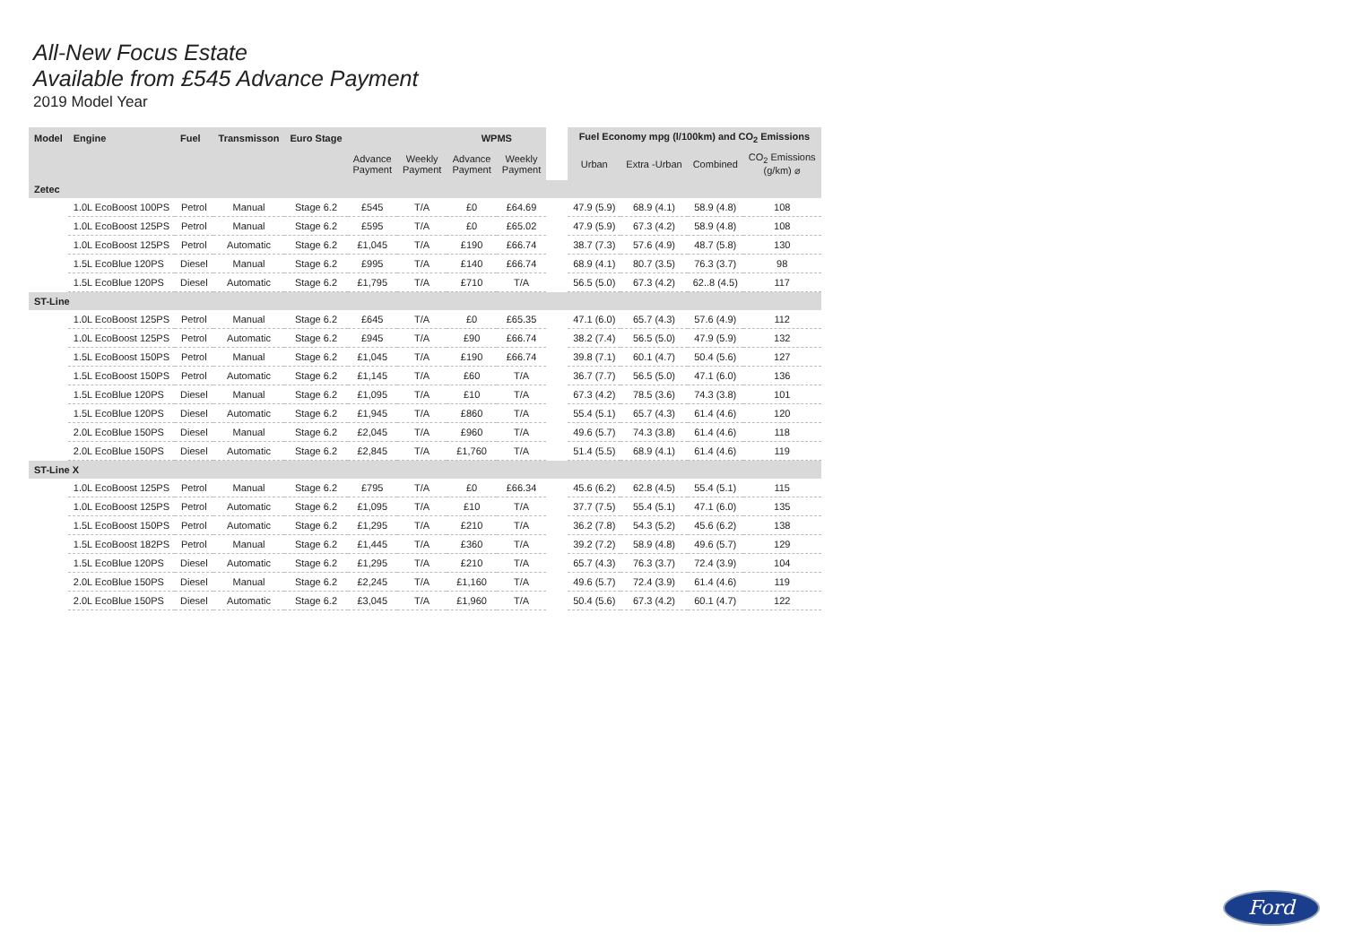All-New Focus Estate
Available from £545 Advance Payment
2019 Model Year
| Model | Engine | Fuel | Transmisson | Euro Stage | | | WPMS | | | Fuel Economy mpg (l/100km) and CO<sub>2</sub> Emissions | | | |
| | | | | | Advance Payment | Weekly Payment | Advance Payment | Weekly Payment | | Urban | Extra -Urban | Combined | CO<sub>2</sub> Emissions (g/km) ⌀ |
| Zetec | | | | | | | | | | | | | |
| | 1.0L EcoBoost 100PS | Petrol | Manual | Stage 6.2 | £545 | T/A | £0 | £64.69 | | 47.9 (5.9) | 68.9 (4.1) | 58.9 (4.8) | 108 |
| | 1.0L EcoBoost 125PS | Petrol | Manual | Stage 6.2 | £595 | T/A | £0 | £65.02 | | 47.9 (5.9) | 67.3 (4.2) | 58.9 (4.8) | 108 |
| | 1.0L EcoBoost 125PS | Petrol | Automatic | Stage 6.2 | £1,045 | T/A | £190 | £66.74 | | 38.7 (7.3) | 57.6 (4.9) | 48.7 (5.8) | 130 |
| | 1.5L EcoBlue 120PS | Diesel | Manual | Stage 6.2 | £995 | T/A | £140 | £66.74 | | 68.9 (4.1) | 80.7 (3.5) | 76.3 (3.7) | 98 |
| | 1.5L EcoBlue 120PS | Diesel | Automatic | Stage 6.2 | £1,795 | T/A | £710 | T/A | | 56.5 (5.0) | 67.3 (4.2) | 62..8 (4.5) | 117 |
| ST-Line | | | | | | | | | | | | | |
| | 1.0L EcoBoost 125PS | Petrol | Manual | Stage 6.2 | £645 | T/A | £0 | £65.35 | | 47.1 (6.0) | 65.7 (4.3) | 57.6 (4.9) | 112 |
| | 1.0L EcoBoost 125PS | Petrol | Automatic | Stage 6.2 | £945 | T/A | £90 | £66.74 | | 38.2 (7.4) | 56.5 (5.0) | 47.9 (5.9) | 132 |
| | 1.5L EcoBoost 150PS | Petrol | Manual | Stage 6.2 | £1,045 | T/A | £190 | £66.74 | | 39.8 (7.1) | 60.1 (4.7) | 50.4 (5.6) | 127 |
| | 1.5L EcoBoost 150PS | Petrol | Automatic | Stage 6.2 | £1,145 | T/A | £60 | T/A | | 36.7 (7.7) | 56.5 (5.0) | 47.1 (6.0) | 136 |
| | 1.5L EcoBlue 120PS | Diesel | Manual | Stage 6.2 | £1,095 | T/A | £10 | T/A | | 67.3 (4.2) | 78.5 (3.6) | 74.3 (3.8) | 101 |
| | 1.5L EcoBlue 120PS | Diesel | Automatic | Stage 6.2 | £1,945 | T/A | £860 | T/A | | 55.4 (5.1) | 65.7 (4.3) | 61.4 (4.6) | 120 |
| | 2.0L EcoBlue 150PS | Diesel | Manual | Stage 6.2 | £2,045 | T/A | £960 | T/A | | 49.6 (5.7) | 74.3 (3.8) | 61.4 (4.6) | 118 |
| | 2.0L EcoBlue 150PS | Diesel | Automatic | Stage 6.2 | £2,845 | T/A | £1,760 | T/A | | 51.4 (5.5) | 68.9 (4.1) | 61.4 (4.6) | 119 |
| ST-Line X | | | | | | | | | | | | | |
| | 1.0L EcoBoost 125PS | Petrol | Manual | Stage 6.2 | £795 | T/A | £0 | £66.34 | | 45.6 (6.2) | 62.8 (4.5) | 55.4 (5.1) | 115 |
| | 1.0L EcoBoost 125PS | Petrol | Automatic | Stage 6.2 | £1,095 | T/A | £10 | T/A | | 37.7 (7.5) | 55.4 (5.1) | 47.1 (6.0) | 135 |
| | 1.5L EcoBoost 150PS | Petrol | Automatic | Stage 6.2 | £1,295 | T/A | £210 | T/A | | 36.2 (7.8) | 54.3 (5.2) | 45.6 (6.2) | 138 |
| | 1.5L EcoBoost 182PS | Petrol | Manual | Stage 6.2 | £1,445 | T/A | £360 | T/A | | 39.2 (7.2) | 58.9 (4.8) | 49.6 (5.7) | 129 |
| | 1.5L EcoBlue 120PS | Diesel | Automatic | Stage 6.2 | £1,295 | T/A | £210 | T/A | | 65.7 (4.3) | 76.3 (3.7) | 72.4 (3.9) | 104 |
| | 2.0L EcoBlue 150PS | Diesel | Manual | Stage 6.2 | £2,245 | T/A | £1,160 | T/A | | 49.6 (5.7) | 72.4 (3.9) | 61.4 (4.6) | 119 |
| | 2.0L EcoBlue 150PS | Diesel | Automatic | Stage 6.2 | £3,045 | T/A | £1,960 | T/A | | 50.4 (5.6) | 67.3 (4.2) | 60.1 (4.7) | 122 |
Ford